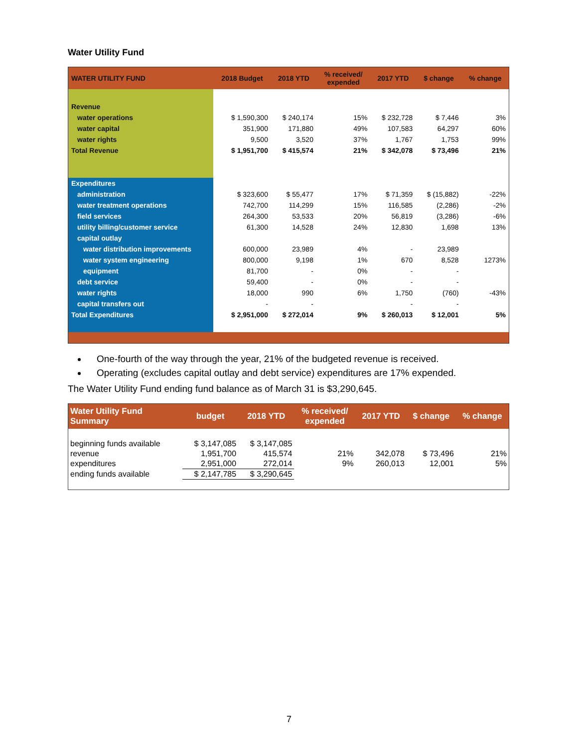Water Utility Fund
| WATER UTILITY FUND | 2018 Budget | 2018 YTD | % received/ expended | 2017 YTD | $ change | % change |
| --- | --- | --- | --- | --- | --- | --- |
| Revenue | | | | | | |
| water operations | $ 1,590,300 | $ 240,174 | 15% | $ 232,728 | $ 7,446 | 3% |
| water capital | 351,900 | 171,880 | 49% | 107,583 | 64,297 | 60% |
| water rights | 9,500 | 3,520 | 37% | 1,767 | 1,753 | 99% |
| Total Revenue | $ 1,951,700 | $ 415,574 | 21% | $ 342,078 | $ 73,496 | 21% |
| Expenditures | | | | | | |
| administration | $ 323,600 | $ 55,477 | 17% | $ 71,359 | $ (15,882) | -22% |
| water treatment operations | 742,700 | 114,299 | 15% | 116,585 | (2,286) | -2% |
| field services | 264,300 | 53,533 | 20% | 56,819 | (3,286) | -6% |
| utility billing/customer service | 61,300 | 14,528 | 24% | 12,830 | 1,698 | 13% |
| capital outlay | | | | | | |
| water distribution improvements | 600,000 | 23,989 | 4% | - | 23,989 | |
| water system engineering | 800,000 | 9,198 | 1% | 670 | 8,528 | 1273% |
| equipment | 81,700 | - | 0% | - | - | |
| debt service | 59,400 | - | 0% | - | - | |
| water rights | 18,000 | 990 | 6% | 1,750 | (760) | -43% |
| capital transfers out | - | - | | - | - | |
| Total Expenditures | $ 2,951,000 | $ 272,014 | 9% | $ 260,013 | $ 12,001 | 5% |
One-fourth of the way through the year, 21% of the budgeted revenue is received.
Operating (excludes capital outlay and debt service) expenditures are 17% expended.
The Water Utility Fund ending fund balance as of March 31 is $3,290,645.
| Water Utility Fund Summary | budget | 2018 YTD | % received/ expended | 2017 YTD | $ change | % change |
| --- | --- | --- | --- | --- | --- | --- |
| beginning funds available | $ 3,147,085 | $ 3,147,085 | | | | |
| revenue | 1,951,700 | 415,574 | 21% | 342,078 | $ 73,496 | 21% |
| expenditures | 2,951,000 | 272,014 | 9% | 260,013 | 12,001 | 5% |
| ending funds available | $ 2,147,785 | $ 3,290,645 | | | | |
7